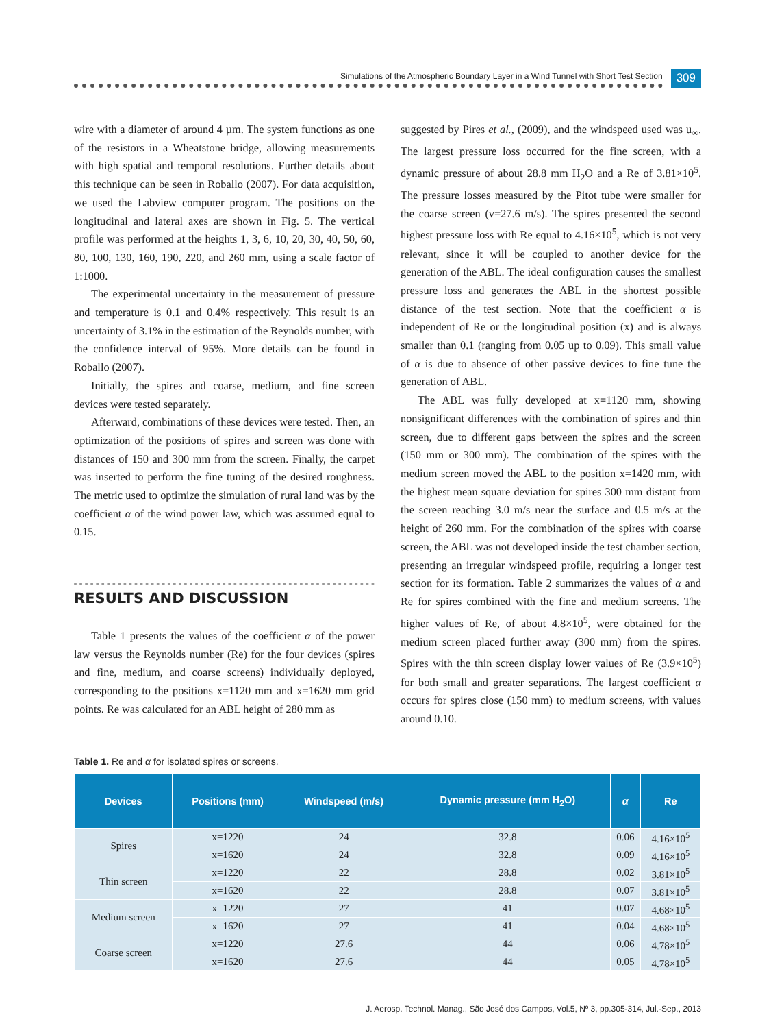Simulations of the Atmospheric Boundary Layer in a Wind Tunnel with Short Test Section
309
wire with a diameter of around 4 µm. The system functions as one of the resistors in a Wheatstone bridge, allowing measurements with high spatial and temporal resolutions. Further details about this technique can be seen in Roballo (2007). For data acquisition, we used the Labview computer program. The positions on the longitudinal and lateral axes are shown in Fig. 5. The vertical profile was performed at the heights 1, 3, 6, 10, 20, 30, 40, 50, 60, 80, 100, 130, 160, 190, 220, and 260 mm, using a scale factor of 1:1000.
The experimental uncertainty in the measurement of pressure and temperature is 0.1 and 0.4% respectively. This result is an uncertainty of 3.1% in the estimation of the Reynolds number, with the confidence interval of 95%. More details can be found in Roballo (2007).
Initially, the spires and coarse, medium, and fine screen devices were tested separately.
Afterward, combinations of these devices were tested. Then, an optimization of the positions of spires and screen was done with distances of 150 and 300 mm from the screen. Finally, the carpet was inserted to perform the fine tuning of the desired roughness. The metric used to optimize the simulation of rural land was by the coefficient α of the wind power law, which was assumed equal to 0.15.
RESULTS AND DISCUSSION
Table 1 presents the values of the coefficient α of the power law versus the Reynolds number (Re) for the four devices (spires and fine, medium, and coarse screens) individually deployed, corresponding to the positions x=1120 mm and x=1620 mm grid points. Re was calculated for an ABL height of 280 mm as
suggested by Pires et al., (2009), and the windspeed used was u<sub>∞</sub>. The largest pressure loss occurred for the fine screen, with a dynamic pressure of about 28.8 mm H<sub>2</sub>O and a Re of 3.81×10<sup>5</sup>. The pressure losses measured by the Pitot tube were smaller for the coarse screen (v=27.6 m/s). The spires presented the second highest pressure loss with Re equal to 4.16×10<sup>5</sup>, which is not very relevant, since it will be coupled to another device for the generation of the ABL. The ideal configuration causes the smallest pressure loss and generates the ABL in the shortest possible distance of the test section. Note that the coefficient α is independent of Re or the longitudinal position (x) and is always smaller than 0.1 (ranging from 0.05 up to 0.09). This small value of α is due to absence of other passive devices to fine tune the generation of ABL.
The ABL was fully developed at x=1120 mm, showing nonsignificant differences with the combination of spires and thin screen, due to different gaps between the spires and the screen (150 mm or 300 mm). The combination of the spires with the medium screen moved the ABL to the position x=1420 mm, with the highest mean square deviation for spires 300 mm distant from the screen reaching 3.0 m/s near the surface and 0.5 m/s at the height of 260 mm. For the combination of the spires with coarse screen, the ABL was not developed inside the test chamber section, presenting an irregular windspeed profile, requiring a longer test section for its formation. Table 2 summarizes the values of α and Re for spires combined with the fine and medium screens. The higher values of Re, of about 4.8×10<sup>5</sup>, were obtained for the medium screen placed further away (300 mm) from the spires. Spires with the thin screen display lower values of Re (3.9×10<sup>5</sup>) for both small and greater separations. The largest coefficient α occurs for spires close (150 mm) to medium screens, with values around 0.10.
Table 1. Re and α for isolated spires or screens.
| Devices | Positions (mm) | Windspeed (m/s) | Dynamic pressure (mm H<sub>2</sub>O) | α | Re |
| --- | --- | --- | --- | --- | --- |
| Spires | x=1220 | 24 | 32.8 | 0.06 | 4.16×10<sup>5</sup> |
| | x=1620 | 24 | 32.8 | 0.09 | 4.16×10<sup>5</sup> |
| Thin screen | x=1220 | 22 | 28.8 | 0.02 | 3.81×10<sup>5</sup> |
| | x=1620 | 22 | 28.8 | 0.07 | 3.81×10<sup>5</sup> |
| Medium screen | x=1220 | 27 | 41 | 0.07 | 4.68×10<sup>5</sup> |
| | x=1620 | 27 | 41 | 0.04 | 4.68×10<sup>5</sup> |
| Coarse screen | x=1220 | 27.6 | 44 | 0.06 | 4.78×10<sup>5</sup> |
| | x=1620 | 27.6 | 44 | 0.05 | 4.78×10<sup>5</sup> |
J. Aerosp. Technol. Manag., São José dos Campos, Vol.5, Nº 3, pp.305-314, Jul.-Sep., 2013